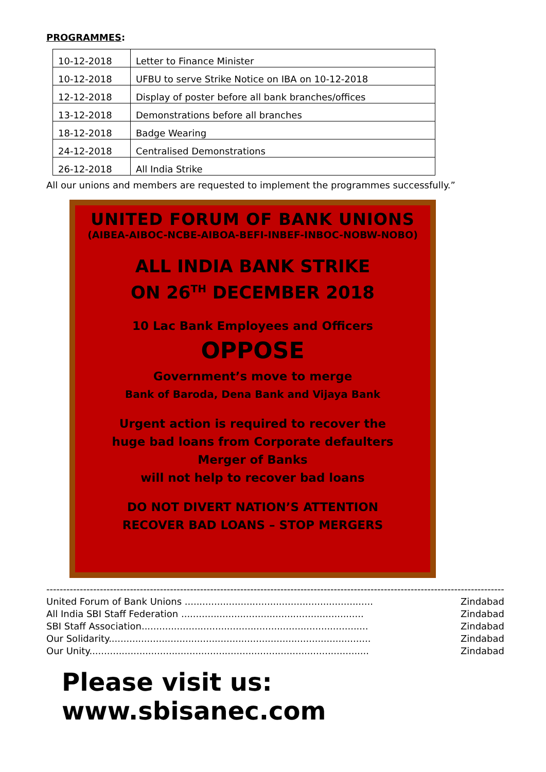PROGRAMMES:
| 10-12-2018 | Letter to Finance Minister |
| 10-12-2018 | UFBU to serve Strike Notice on IBA on 10-12-2018 |
| 12-12-2018 | Display of poster before all bank branches/offices |
| 13-12-2018 | Demonstrations before all branches |
| 18-12-2018 | Badge Wearing |
| 24-12-2018 | Centralised Demonstrations |
| 26-12-2018 | All India Strike |
All our unions and members are requested to implement the programmes successfully.”
UNITED FORUM OF BANK UNIONS
(AIBEA-AIBOC-NCBE-AIBOA-BEFI-INBEF-INBOC-NOBW-NOBO)
ALL INDIA BANK STRIKE
ON 26<sup>TH</sup> DECEMBER 2018
10 Lac Bank Employees and Officers
OPPOSE
Government’s move to merge
Bank of Baroda, Dena Bank and Vijaya Bank
Urgent action is required to recover the
huge bad loans from Corporate defaulters
Merger of Banks
will not help to recover bad loans
DO NOT DIVERT NATION’S ATTENTION
RECOVER BAD LOANS – STOP MERGERS
------------------------------------------------------------------------------------------------------------------------------------------
United Forum of Bank Unions ................................................................ Zindabad
All India SBI Staff Federation .............................................................. Zindabad
SBI Staff Association............................................................................. Zindabad
Our Solidarity......................................................................................... Zindabad
Our Unity............................................................................................... Zindabad
Please visit us: www.sbisanec.com